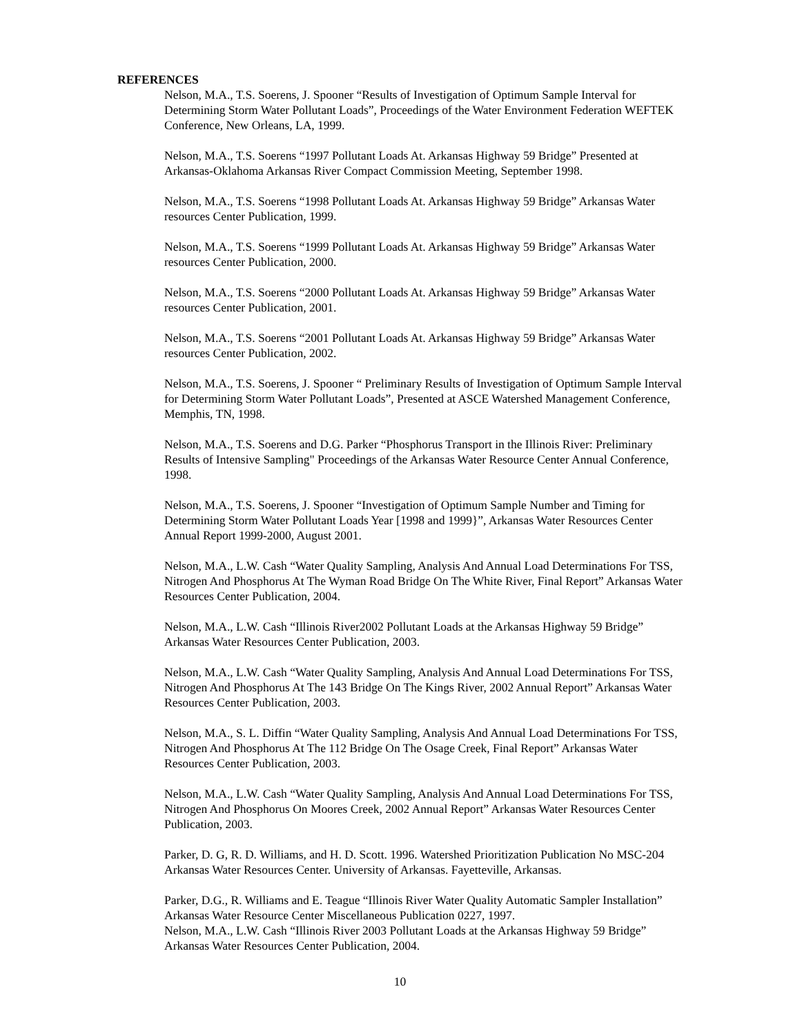REFERENCES
Nelson, M.A., T.S. Soerens, J. Spooner “Results of Investigation of Optimum Sample Interval for Determining Storm Water Pollutant Loads”, Proceedings of the Water Environment Federation WEFTEK Conference, New Orleans, LA, 1999.
Nelson, M.A., T.S. Soerens “1997 Pollutant Loads At. Arkansas Highway 59 Bridge” Presented at Arkansas-Oklahoma Arkansas River Compact Commission Meeting, September 1998.
Nelson, M.A., T.S. Soerens “1998 Pollutant Loads At. Arkansas Highway 59 Bridge” Arkansas Water resources Center Publication, 1999.
Nelson, M.A., T.S. Soerens “1999 Pollutant Loads At. Arkansas Highway 59 Bridge” Arkansas Water resources Center Publication, 2000.
Nelson, M.A., T.S. Soerens “2000 Pollutant Loads At. Arkansas Highway 59 Bridge” Arkansas Water resources Center Publication, 2001.
Nelson, M.A., T.S. Soerens “2001 Pollutant Loads At. Arkansas Highway 59 Bridge” Arkansas Water resources Center Publication, 2002.
Nelson, M.A., T.S. Soerens, J. Spooner “ Preliminary Results of Investigation of Optimum Sample Interval for Determining Storm Water Pollutant Loads”, Presented at ASCE Watershed Management Conference, Memphis, TN, 1998.
Nelson, M.A., T.S. Soerens and D.G. Parker “Phosphorus Transport in the Illinois River: Preliminary Results of Intensive Sampling" Proceedings of the Arkansas Water Resource Center Annual Conference, 1998.
Nelson, M.A., T.S. Soerens, J. Spooner “Investigation of Optimum Sample Number and Timing for Determining Storm Water Pollutant Loads Year [1998 and 1999}”, Arkansas Water Resources Center Annual Report 1999-2000, August 2001.
Nelson, M.A., L.W. Cash “Water Quality Sampling, Analysis And Annual Load Determinations For TSS, Nitrogen And Phosphorus At The Wyman Road Bridge On The White River, Final Report” Arkansas Water Resources Center Publication, 2004.
Nelson, M.A., L.W. Cash “Illinois River2002 Pollutant Loads at the Arkansas Highway 59 Bridge” Arkansas Water Resources Center Publication, 2003.
Nelson, M.A., L.W. Cash “Water Quality Sampling, Analysis And Annual Load Determinations For TSS, Nitrogen And Phosphorus At The 143 Bridge On The Kings River, 2002 Annual Report” Arkansas Water Resources Center Publication, 2003.
Nelson, M.A., S. L. Diffin “Water Quality Sampling, Analysis And Annual Load Determinations For TSS, Nitrogen And Phosphorus At The 112 Bridge On The Osage Creek, Final Report” Arkansas Water Resources Center Publication, 2003.
Nelson, M.A., L.W. Cash “Water Quality Sampling, Analysis And Annual Load Determinations For TSS, Nitrogen And Phosphorus On Moores Creek, 2002 Annual Report” Arkansas Water Resources Center Publication, 2003.
Parker, D. G, R. D. Williams, and H. D. Scott. 1996. Watershed Prioritization Publication No MSC-204 Arkansas Water Resources Center. University of Arkansas. Fayetteville, Arkansas.
Parker, D.G., R. Williams and E. Teague “Illinois River Water Quality Automatic Sampler Installation” Arkansas Water Resource Center Miscellaneous Publication 0227, 1997.
Nelson, M.A., L.W. Cash “Illinois River 2003 Pollutant Loads at the Arkansas Highway 59 Bridge” Arkansas Water Resources Center Publication, 2004.
10